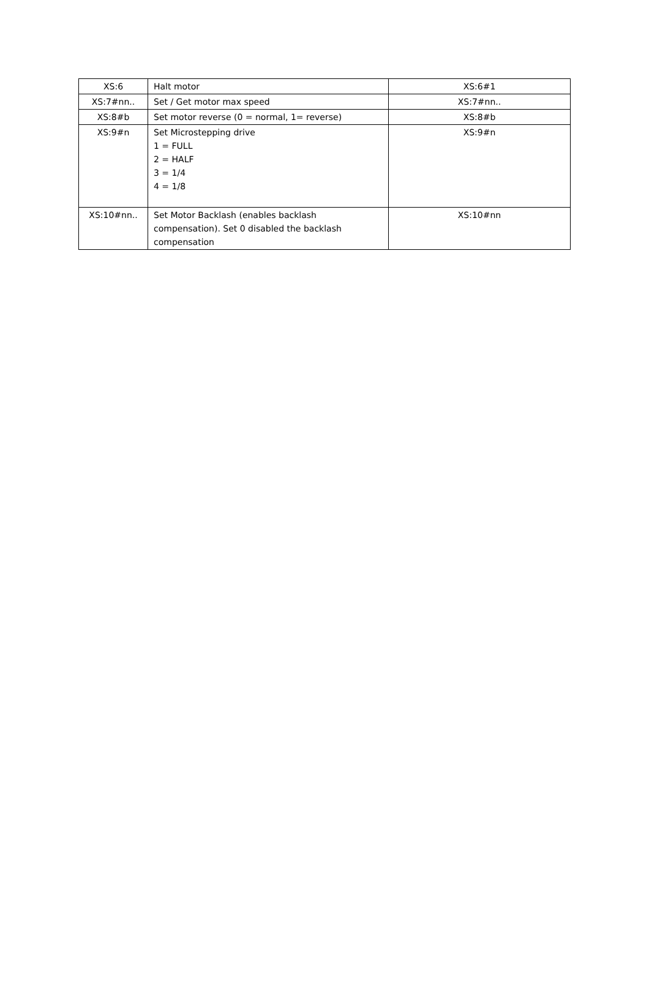| XS:6 | Halt motor | XS:6#1 |
| XS:7#nn.. | Set / Get motor max speed | XS:7#nn.. |
| XS:8#b | Set motor reverse (0 = normal, 1= reverse) | XS:8#b |
| XS:9#n | Set Microstepping drive 1 = FULL 2 = HALF 3 = 1/4 4 = 1/8 | XS:9#n |
| XS:10#nn.. | Set Motor Backlash (enables backlash compensation). Set 0 disabled the backlash compensation | XS:10#nn |